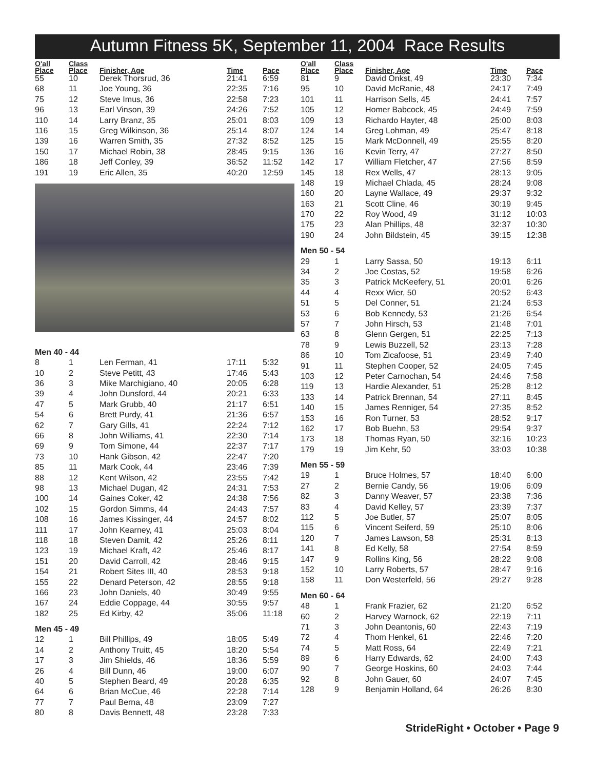Autumn Fitness 5K, September 11, 2004 Race Results
| O'all Place | Class Place | Finisher, Age | Time | Pace |
| --- | --- | --- | --- | --- |
| 55 | 10 | Derek Thorsrud, 36 | 21:41 | 6:59 |
| 68 | 11 | Joe Young, 36 | 22:35 | 7:16 |
| 75 | 12 | Steve Imus, 36 | 22:58 | 7:23 |
| 96 | 13 | Earl Vinson, 39 | 24:26 | 7:52 |
| 110 | 14 | Larry Branz, 35 | 25:01 | 8:03 |
| 116 | 15 | Greg Wilkinson, 36 | 25:14 | 8:07 |
| 139 | 16 | Warren Smith, 35 | 27:32 | 8:52 |
| 150 | 17 | Michael Robin, 38 | 28:45 | 9:15 |
| 186 | 18 | Jeff Conley, 39 | 36:52 | 11:52 |
| 191 | 19 | Eric Allen, 35 | 40:20 | 12:59 |
| Men 40 - 44 | | | | |
| 8 | 1 | Len Ferman, 41 | 17:11 | 5:32 |
| 10 | 2 | Steve Petitt, 43 | 17:46 | 5:43 |
| 36 | 3 | Mike Marchigiano, 40 | 20:05 | 6:28 |
| 39 | 4 | John Dunsford, 44 | 20:21 | 6:33 |
| 47 | 5 | Mark Grubb, 40 | 21:17 | 6:51 |
| 54 | 6 | Brett Purdy, 41 | 21:36 | 6:57 |
| 62 | 7 | Gary Gills, 41 | 22:24 | 7:12 |
| 66 | 8 | John Williams, 41 | 22:30 | 7:14 |
| 69 | 9 | Tom Simone, 44 | 22:37 | 7:17 |
| 73 | 10 | Hank Gibson, 42 | 22:47 | 7:20 |
| 85 | 11 | Mark Cook, 44 | 23:46 | 7:39 |
| 88 | 12 | Kent Wilson, 42 | 23:55 | 7:42 |
| 98 | 13 | Michael Dugan, 42 | 24:31 | 7:53 |
| 100 | 14 | Gaines Coker, 42 | 24:38 | 7:56 |
| 102 | 15 | Gordon Simms, 44 | 24:43 | 7:57 |
| 108 | 16 | James Kissinger, 44 | 24:57 | 8:02 |
| 111 | 17 | John Kearney, 41 | 25:03 | 8:04 |
| 118 | 18 | Steven Damit, 42 | 25:26 | 8:11 |
| 123 | 19 | Michael Kraft, 42 | 25:46 | 8:17 |
| 151 | 20 | David Carroll, 42 | 28:46 | 9:15 |
| 154 | 21 | Robert Sites III, 40 | 28:53 | 9:18 |
| 155 | 22 | Denard Peterson, 42 | 28:55 | 9:18 |
| 166 | 23 | John Daniels, 40 | 30:49 | 9:55 |
| 167 | 24 | Eddie Coppage, 44 | 30:55 | 9:57 |
| 182 | 25 | Ed Kirby, 42 | 35:06 | 11:18 |
| Men 45 - 49 | | | | |
| 12 | 1 | Bill Phillips, 49 | 18:05 | 5:49 |
| 14 | 2 | Anthony Truitt, 45 | 18:20 | 5:54 |
| 17 | 3 | Jim Shields, 46 | 18:36 | 5:59 |
| 26 | 4 | Bill Dunn, 46 | 19:00 | 6:07 |
| 40 | 5 | Stephen Beard, 49 | 20:28 | 6:35 |
| 64 | 6 | Brian McCue, 46 | 22:28 | 7:14 |
| 77 | 7 | Paul Berna, 48 | 23:09 | 7:27 |
| 80 | 8 | Davis Bennett, 48 | 23:28 | 7:33 |
| O'all Place | Class Place | Finisher, Age | Time | Pace |
| --- | --- | --- | --- | --- |
| 81 | 9 | David Onkst, 49 | 23:30 | 7:34 |
| 95 | 10 | David McRanie, 48 | 24:17 | 7:49 |
| 101 | 11 | Harrison Sells, 45 | 24:41 | 7:57 |
| 105 | 12 | Homer Babcock, 45 | 24:49 | 7:59 |
| 109 | 13 | Richardo Hayter, 48 | 25:00 | 8:03 |
| 124 | 14 | Greg Lohman, 49 | 25:47 | 8:18 |
| 125 | 15 | Mark McDonnell, 49 | 25:55 | 8:20 |
| 136 | 16 | Kevin Terry, 47 | 27:27 | 8:50 |
| 142 | 17 | William Fletcher, 47 | 27:56 | 8:59 |
| 145 | 18 | Rex Wells, 47 | 28:13 | 9:05 |
| 148 | 19 | Michael Chlada, 45 | 28:24 | 9:08 |
| 160 | 20 | Layne Wallace, 49 | 29:37 | 9:32 |
| 163 | 21 | Scott Cline, 46 | 30:19 | 9:45 |
| 170 | 22 | Roy Wood, 49 | 31:12 | 10:03 |
| 175 | 23 | Alan Phillips, 48 | 32:37 | 10:30 |
| 190 | 24 | John Bildstein, 45 | 39:15 | 12:38 |
| Men 50 - 54 | | | | |
| 29 | 1 | Larry Sassa, 50 | 19:13 | 6:11 |
| 34 | 2 | Joe Costas, 52 | 19:58 | 6:26 |
| 35 | 3 | Patrick McKeefery, 51 | 20:01 | 6:26 |
| 44 | 4 | Rexx Wier, 50 | 20:52 | 6:43 |
| 51 | 5 | Del Conner, 51 | 21:24 | 6:53 |
| 53 | 6 | Bob Kennedy, 53 | 21:26 | 6:54 |
| 57 | 7 | John Hirsch, 53 | 21:48 | 7:01 |
| 63 | 8 | Glenn Gergen, 51 | 22:25 | 7:13 |
| 78 | 9 | Lewis Buzzell, 52 | 23:13 | 7:28 |
| 86 | 10 | Tom Zicafoose, 51 | 23:49 | 7:40 |
| 91 | 11 | Stephen Cooper, 52 | 24:05 | 7:45 |
| 103 | 12 | Peter Carnochan, 54 | 24:46 | 7:58 |
| 119 | 13 | Hardie Alexander, 51 | 25:28 | 8:12 |
| 133 | 14 | Patrick Brennan, 54 | 27:11 | 8:45 |
| 140 | 15 | James Renniger, 54 | 27:35 | 8:52 |
| 153 | 16 | Ron Turner, 53 | 28:52 | 9:17 |
| 162 | 17 | Bob Buehn, 53 | 29:54 | 9:37 |
| 173 | 18 | Thomas Ryan, 50 | 32:16 | 10:23 |
| 179 | 19 | Jim Kehr, 50 | 33:03 | 10:38 |
| Men 55 - 59 | | | | |
| 19 | 1 | Bruce Holmes, 57 | 18:40 | 6:00 |
| 27 | 2 | Bernie Candy, 56 | 19:06 | 6:09 |
| 82 | 3 | Danny Weaver, 57 | 23:38 | 7:36 |
| 83 | 4 | David Kelley, 57 | 23:39 | 7:37 |
| 112 | 5 | Joe Butler, 57 | 25:07 | 8:05 |
| 115 | 6 | Vincent Seiferd, 59 | 25:10 | 8:06 |
| 120 | 7 | James Lawson, 58 | 25:31 | 8:13 |
| 141 | 8 | Ed Kelly, 58 | 27:54 | 8:59 |
| 147 | 9 | Rollins King, 56 | 28:22 | 9:08 |
| 152 | 10 | Larry Roberts, 57 | 28:47 | 9:16 |
| 158 | 11 | Don Westerfeld, 56 | 29:27 | 9:28 |
| Men 60 - 64 | | | | |
| 48 | 1 | Frank Frazier, 62 | 21:20 | 6:52 |
| 60 | 2 | Harvey Warnock, 62 | 22:19 | 7:11 |
| 71 | 3 | John Deantonis, 60 | 22:43 | 7:19 |
| 72 | 4 | Thom Henkel, 61 | 22:46 | 7:20 |
| 74 | 5 | Matt Ross, 64 | 22:49 | 7:21 |
| 89 | 6 | Harry Edwards, 62 | 24:00 | 7:43 |
| 90 | 7 | George Hoskins, 60 | 24:03 | 7:44 |
| 92 | 8 | John Gauer, 60 | 24:07 | 7:45 |
| 128 | 9 | Benjamin Holland, 64 | 26:26 | 8:30 |
StrideRight • October • Page 9